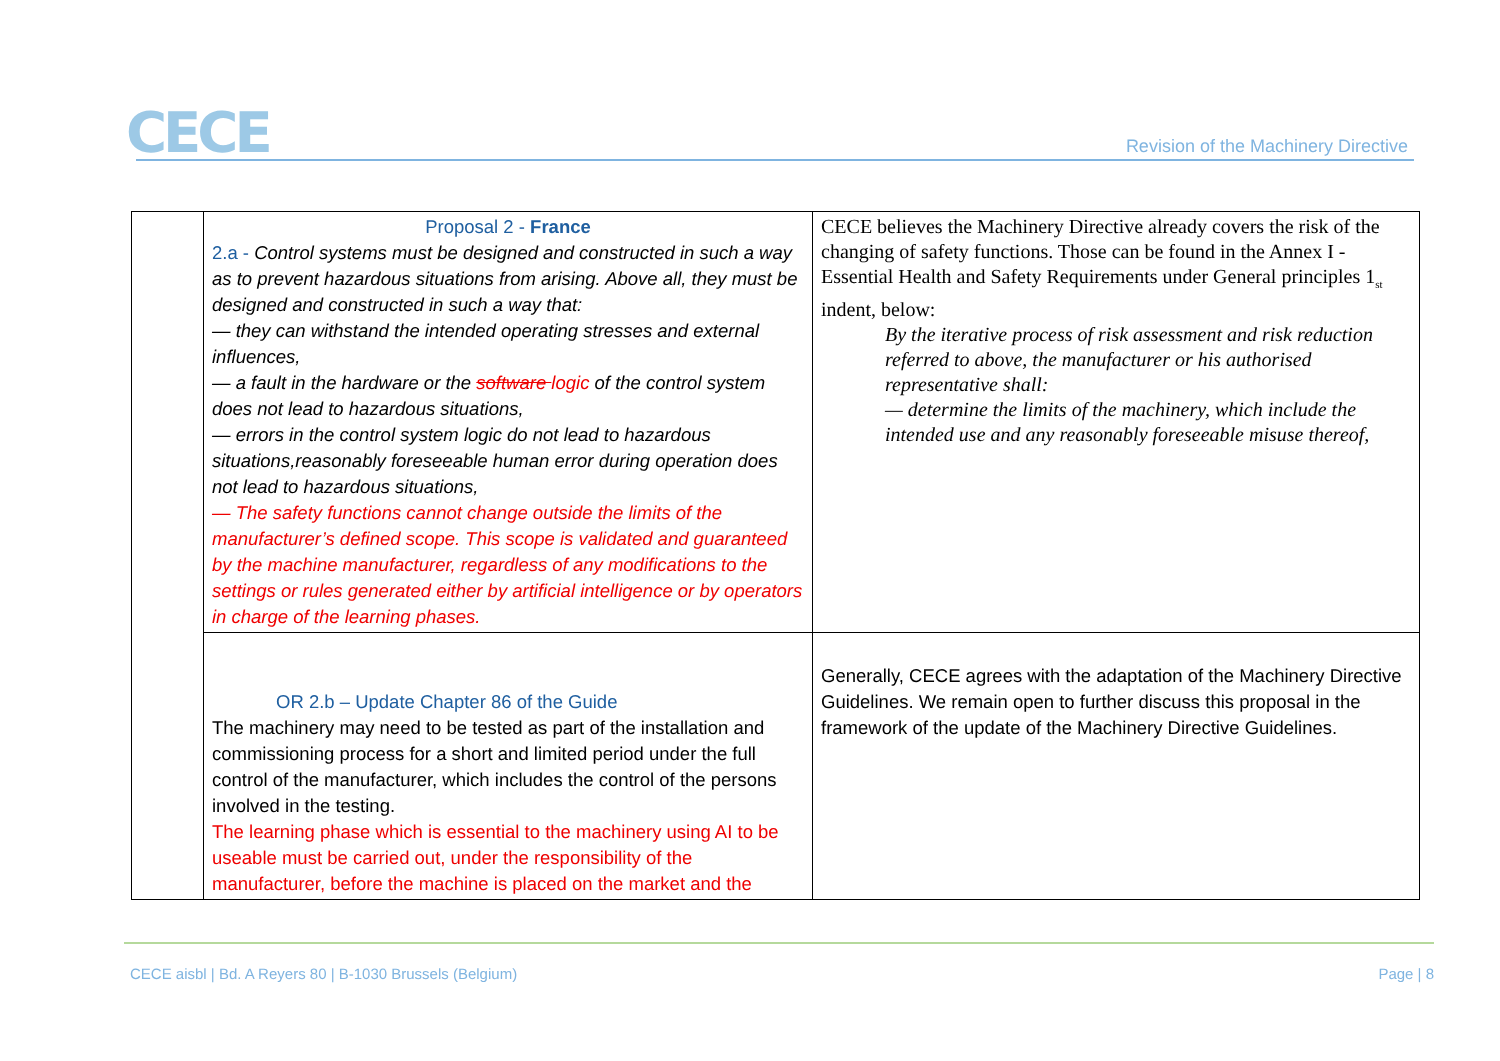CECE
Revision of the Machinery Directive
| | Proposal 2 - France 2.a - Control systems must be designed and constructed in such a way as to prevent hazardous situations from arising. Above all, they must be designed and constructed in such a way that: — they can withstand the intended operating stresses and external influences, — a fault in the hardware or the software logic of the control system does not lead to hazardous situations, — errors in the control system logic do not lead to hazardous situations,reasonably foreseeable human error during operation does not lead to hazardous situations, — The safety functions cannot change outside the limits of the manufacturer’s defined scope. This scope is validated and guaranteed by the machine manufacturer, regardless of any modifications to the settings or rules generated either by artificial intelligence or by operators in charge of the learning phases. | CECE believes the Machinery Directive already covers the risk of the changing of safety functions. Those can be found in the Annex I - Essential Health and Safety Requirements under General principles 1<sub>st</sub> indent, below: By the iterative process of risk assessment and risk reduction referred to above, the manufacturer or his authorised representative shall: — determine the limits of the machinery, which include the intended use and any reasonably foreseeable misuse thereof, |
| | OR 2.b – Update Chapter 86 of the Guide The machinery may need to be tested as part of the installation and commissioning process for a short and limited period under the full control of the manufacturer, which includes the control of the persons involved in the testing. The learning phase which is essential to the machinery using AI to be useable must be carried out, under the responsibility of the manufacturer, before the machine is placed on the market and the | Generally, CECE agrees with the adaptation of the Machinery Directive Guidelines. We remain open to further discuss this proposal in the framework of the update of the Machinery Directive Guidelines. |
CECE aisbl | Bd. A Reyers 80 | B-1030 Brussels (Belgium)
Page | 8